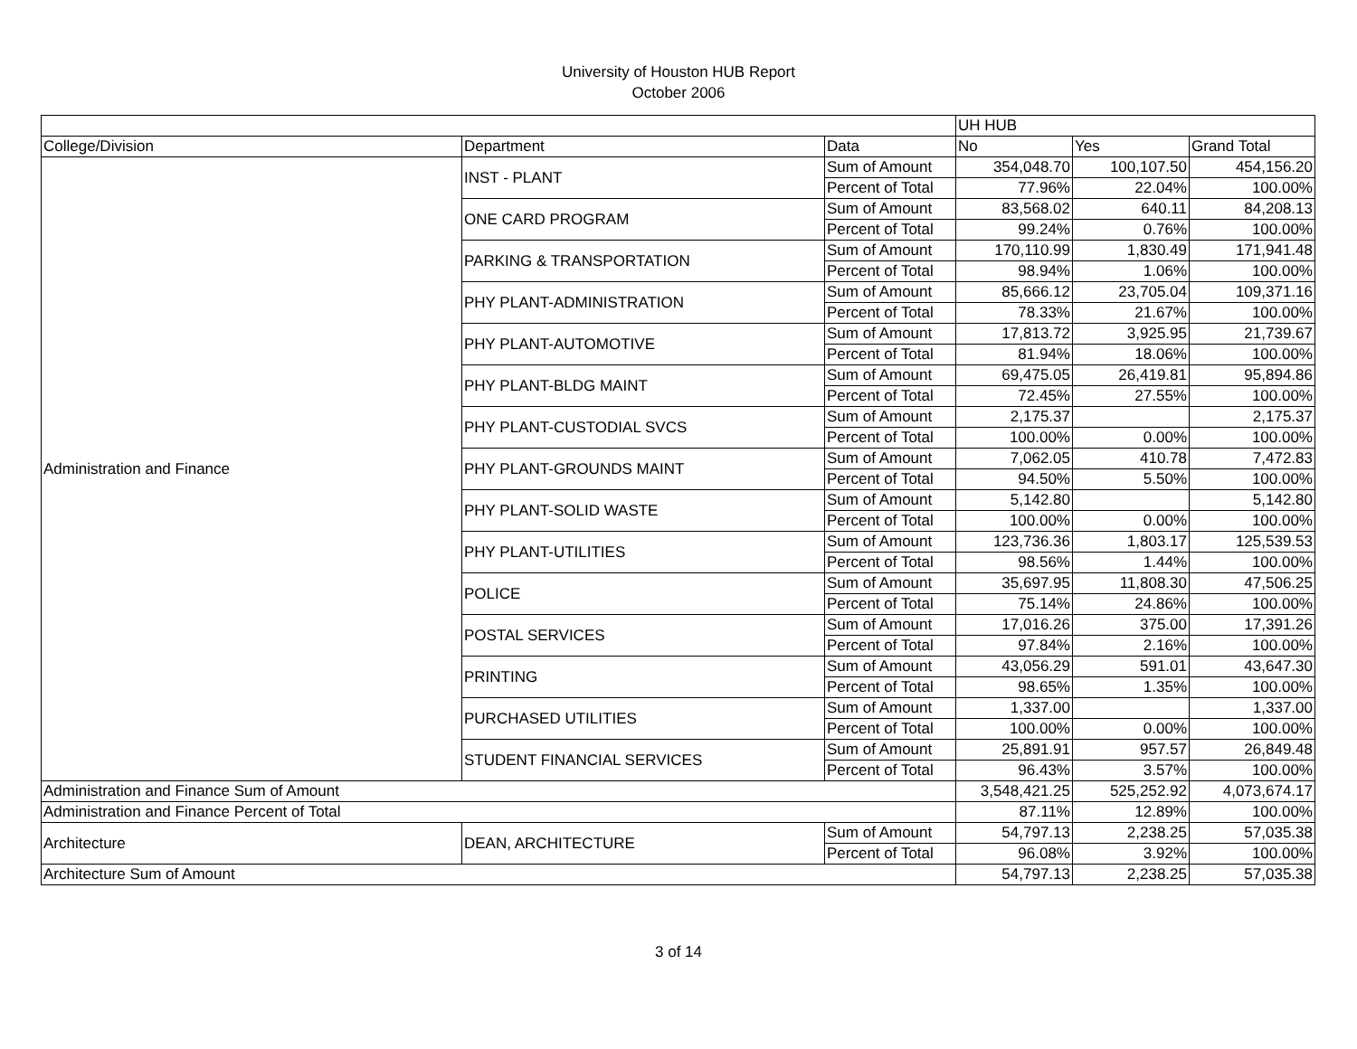University of Houston HUB Report
October 2006
| | | | UH HUB | | |
| College/Division | Department | Data | No | Yes | Grand Total |
| Administration and Finance | INST - PLANT | Sum of Amount | 354,048.70 | 100,107.50 | 454,156.20 |
| | | Percent of Total | 77.96% | 22.04% | 100.00% |
| | ONE CARD PROGRAM | Sum of Amount | 83,568.02 | 640.11 | 84,208.13 |
| | | Percent of Total | 99.24% | 0.76% | 100.00% |
| | PARKING & TRANSPORTATION | Sum of Amount | 170,110.99 | 1,830.49 | 171,941.48 |
| | | Percent of Total | 98.94% | 1.06% | 100.00% |
| | PHY PLANT-ADMINISTRATION | Sum of Amount | 85,666.12 | 23,705.04 | 109,371.16 |
| | | Percent of Total | 78.33% | 21.67% | 100.00% |
| | PHY PLANT-AUTOMOTIVE | Sum of Amount | 17,813.72 | 3,925.95 | 21,739.67 |
| | | Percent of Total | 81.94% | 18.06% | 100.00% |
| | PHY PLANT-BLDG MAINT | Sum of Amount | 69,475.05 | 26,419.81 | 95,894.86 |
| | | Percent of Total | 72.45% | 27.55% | 100.00% |
| | PHY PLANT-CUSTODIAL SVCS | Sum of Amount | 2,175.37 | | 2,175.37 |
| | | Percent of Total | 100.00% | 0.00% | 100.00% |
| | PHY PLANT-GROUNDS MAINT | Sum of Amount | 7,062.05 | 410.78 | 7,472.83 |
| | | Percent of Total | 94.50% | 5.50% | 100.00% |
| | PHY PLANT-SOLID WASTE | Sum of Amount | 5,142.80 | | 5,142.80 |
| | | Percent of Total | 100.00% | 0.00% | 100.00% |
| | PHY PLANT-UTILITIES | Sum of Amount | 123,736.36 | 1,803.17 | 125,539.53 |
| | | Percent of Total | 98.56% | 1.44% | 100.00% |
| | POLICE | Sum of Amount | 35,697.95 | 11,808.30 | 47,506.25 |
| | | Percent of Total | 75.14% | 24.86% | 100.00% |
| | POSTAL SERVICES | Sum of Amount | 17,016.26 | 375.00 | 17,391.26 |
| | | Percent of Total | 97.84% | 2.16% | 100.00% |
| | PRINTING | Sum of Amount | 43,056.29 | 591.01 | 43,647.30 |
| | | Percent of Total | 98.65% | 1.35% | 100.00% |
| | PURCHASED UTILITIES | Sum of Amount | 1,337.00 | | 1,337.00 |
| | | Percent of Total | 100.00% | 0.00% | 100.00% |
| | STUDENT FINANCIAL SERVICES | Sum of Amount | 25,891.91 | 957.57 | 26,849.48 |
| | | Percent of Total | 96.43% | 3.57% | 100.00% |
| Administration and Finance Sum of Amount | | | 3,548,421.25 | 525,252.92 | 4,073,674.17 |
| Administration and Finance Percent of Total | | | 87.11% | 12.89% | 100.00% |
| Architecture | DEAN, ARCHITECTURE | Sum of Amount | 54,797.13 | 2,238.25 | 57,035.38 |
| | | Percent of Total | 96.08% | 3.92% | 100.00% |
| Architecture Sum of Amount | | | 54,797.13 | 2,238.25 | 57,035.38 |
3 of 14